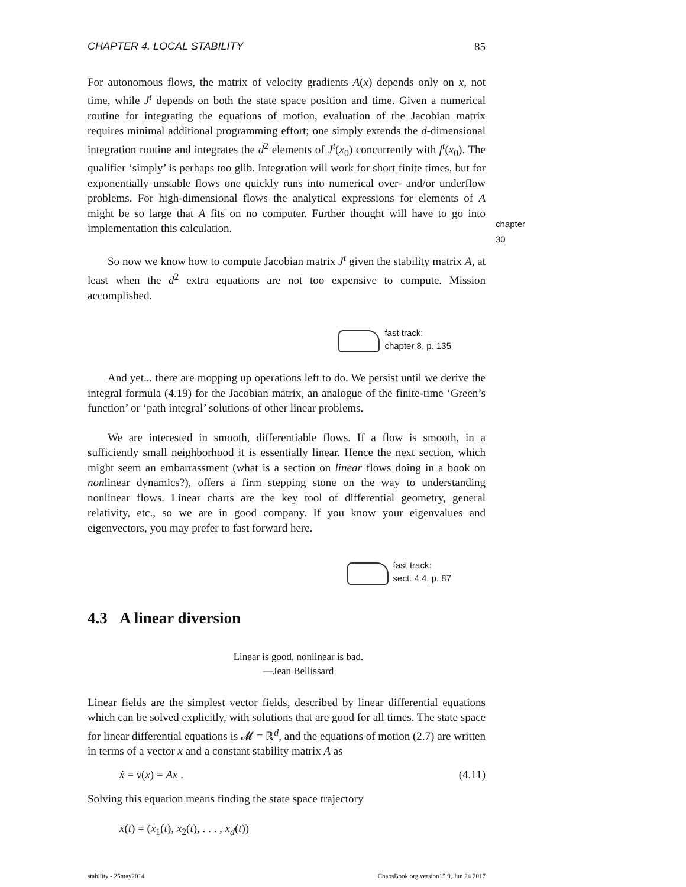CHAPTER 4. LOCAL STABILITY 85
For autonomous flows, the matrix of velocity gradients A(x) depends only on x, not time, while J<sup>t</sup> depends on both the state space position and time. Given a numerical routine for integrating the equations of motion, evaluation of the Jacobian matrix requires minimal additional programming effort; one simply extends the d-dimensional integration routine and integrates the d<sup>2</sup> elements of J<sup>t</sup>(x<sub>0</sub>) concurrently with f<sup>t</sup>(x<sub>0</sub>). The qualifier ‘simply’ is perhaps too glib. Integration will work for short finite times, but for exponentially unstable flows one quickly runs into numerical over- and/or underflow problems. For high-dimensional flows the analytical expressions for elements of A might be so large that A fits on no computer. Further thought will have to go into implementation this calculation.
chapter 30
So now we know how to compute Jacobian matrix J<sup>t</sup> given the stability matrix A, at least when the d<sup>2</sup> extra equations are not too expensive to compute. Mission accomplished.
fast track:
chapter 8, p. 135
And yet... there are mopping up operations left to do. We persist until we derive the integral formula (4.19) for the Jacobian matrix, an analogue of the finite-time ‘Green’s function’ or ‘path integral’ solutions of other linear problems.
We are interested in smooth, differentiable flows. If a flow is smooth, in a sufficiently small neighborhood it is essentially linear. Hence the next section, which might seem an embarrassment (what is a section on linear flows doing in a book on nonlinear dynamics?), offers a firm stepping stone on the way to understanding nonlinear flows. Linear charts are the key tool of differential geometry, general relativity, etc., so we are in good company. If you know your eigenvalues and eigenvectors, you may prefer to fast forward here.
fast track:
sect. 4.4, p. 87
4.3 A linear diversion
Linear is good, nonlinear is bad.
—Jean Bellissard
Linear fields are the simplest vector fields, described by linear differential equations which can be solved explicitly, with solutions that are good for all times. The state space for linear differential equations is 𝓜 = ℝ<sup>d</sup>, and the equations of motion (2.7) are written in terms of a vector x and a constant stability matrix A as
ẋ = v(x) = Ax . (4.11)
Solving this equation means finding the state space trajectory
x(t) = (x<sub>1</sub>(t), x<sub>2</sub>(t), . . . , x<sub>d</sub>(t))
stability - 25may2014 ChaosBook.org version15.9, Jun 24 2017